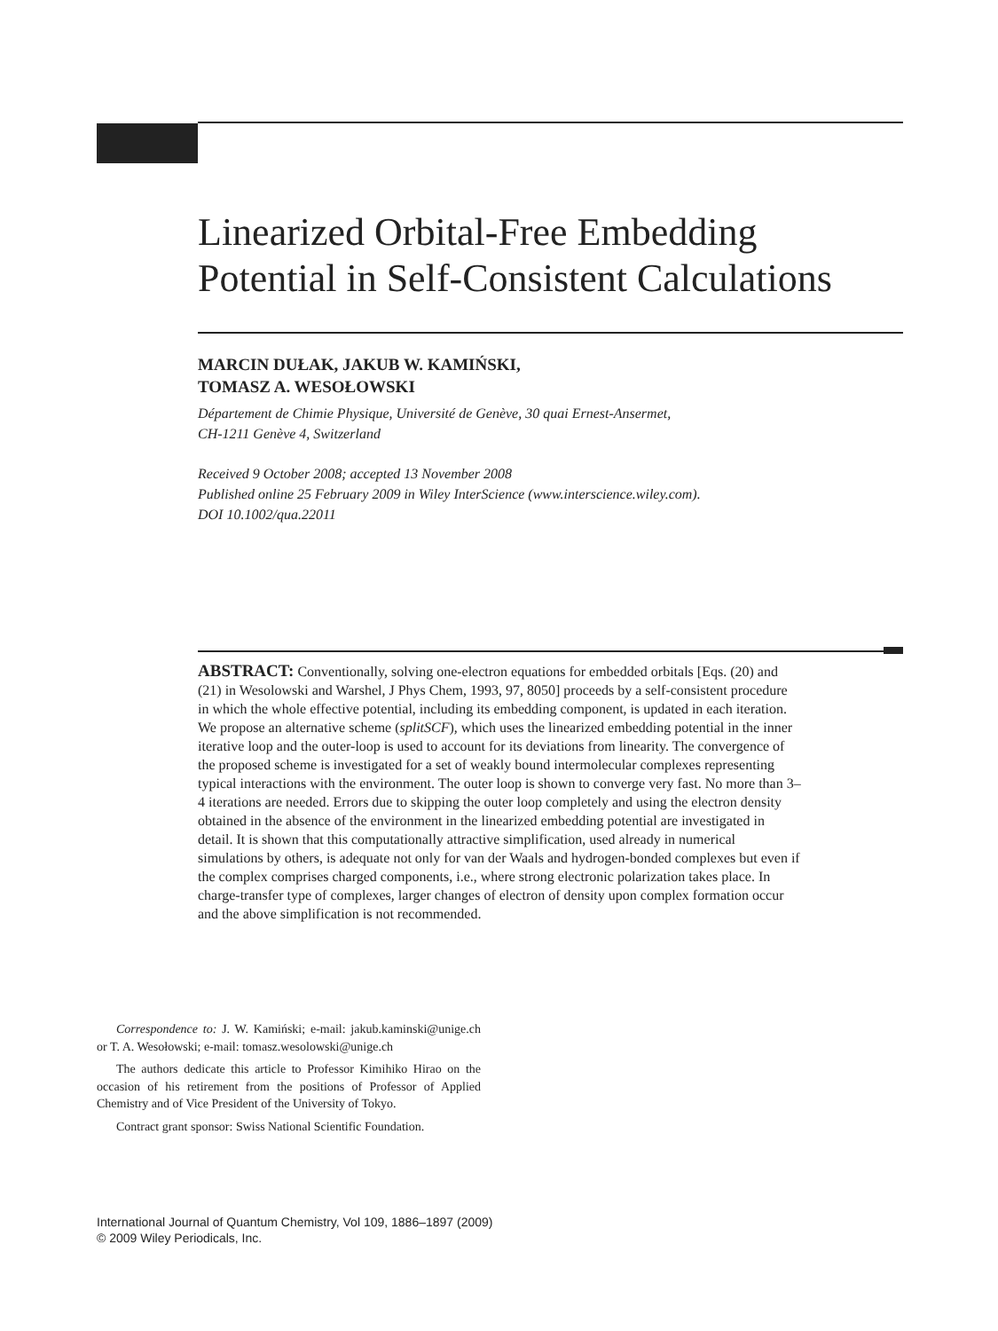Linearized Orbital-Free Embedding Potential in Self-Consistent Calculations
MARCIN DUŁAK, JAKUB W. KAMIŃSKI,
TOMASZ A. WESOŁOWSKI
Département de Chimie Physique, Université de Genève, 30 quai Ernest-Ansermet,
CH-1211 Genève 4, Switzerland
Received 9 October 2008; accepted 13 November 2008
Published online 25 February 2009 in Wiley InterScience (www.interscience.wiley.com).
DOI 10.1002/qua.22011
ABSTRACT: Conventionally, solving one-electron equations for embedded orbitals [Eqs. (20) and (21) in Wesolowski and Warshel, J Phys Chem, 1993, 97, 8050] proceeds by a self-consistent procedure in which the whole effective potential, including its embedding component, is updated in each iteration. We propose an alternative scheme (splitSCF), which uses the linearized embedding potential in the inner iterative loop and the outer-loop is used to account for its deviations from linearity. The convergence of the proposed scheme is investigated for a set of weakly bound intermolecular complexes representing typical interactions with the environment. The outer loop is shown to converge very fast. No more than 3–4 iterations are needed. Errors due to skipping the outer loop completely and using the electron density obtained in the absence of the environment in the linearized embedding potential are investigated in detail. It is shown that this computationally attractive simplification, used already in numerical simulations by others, is adequate not only for van der Waals and hydrogen-bonded complexes but even if the complex comprises charged components, i.e., where strong electronic polarization takes place. In charge-transfer type of complexes, larger changes of electron of density upon complex formation occur and the above simplification is not recommended.
Correspondence to: J. W. Kamiński; e-mail: jakub.kaminski@unige.ch or T. A. Wesołowski; e-mail: tomasz.wesolowski@unige.ch
The authors dedicate this article to Professor Kimihiko Hirao on the occasion of his retirement from the positions of Professor of Applied Chemistry and of Vice President of the University of Tokyo.
Contract grant sponsor: Swiss National Scientific Foundation.
International Journal of Quantum Chemistry, Vol 109, 1886–1897 (2009)
© 2009 Wiley Periodicals, Inc.